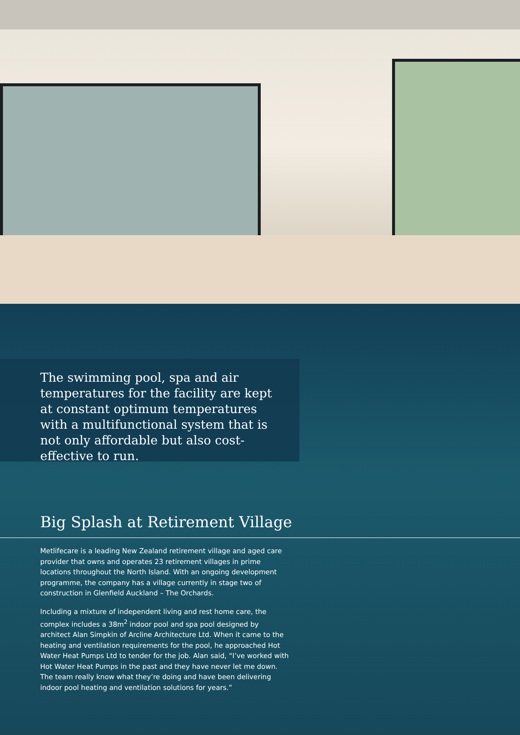The swimming pool, spa and air temperatures for the facility are kept at constant optimum temperatures with a multifunctional system that is not only affordable but also cost-effective to run.
Big Splash at Retirement Village
Metlifecare is a leading New Zealand retirement village and aged care provider that owns and operates 23 retirement villages in prime locations throughout the North Island. With an ongoing development programme, the company has a village currently in stage two of construction in Glenfield Auckland – The Orchards.
Including a mixture of independent living and rest home care, the complex includes a 38m<sup>2</sup> indoor pool and spa pool designed by architect Alan Simpkin of Arcline Architecture Ltd. When it came to the heating and ventilation requirements for the pool, he approached Hot Water Heat Pumps Ltd to tender for the job. Alan said, “I’ve worked with Hot Water Heat Pumps in the past and they have never let me down. The team really know what they’re doing and have been delivering indoor pool heating and ventilation solutions for years.”